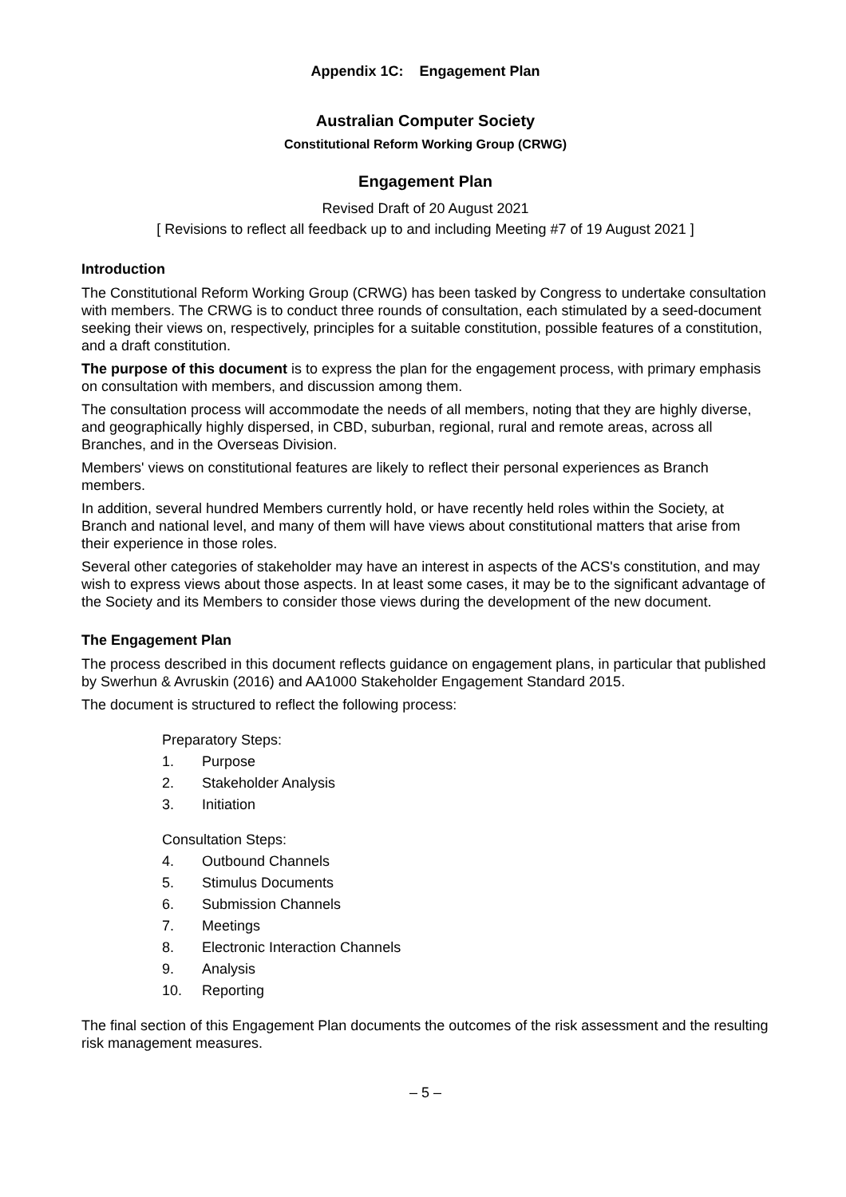Appendix 1C: Engagement Plan
Australian Computer Society
Constitutional Reform Working Group (CRWG)
Engagement Plan
Revised Draft of 20 August 2021
[ Revisions to reflect all feedback up to and including Meeting #7 of 19 August 2021 ]
Introduction
The Constitutional Reform Working Group (CRWG) has been tasked by Congress to undertake consultation with members. The CRWG is to conduct three rounds of consultation, each stimulated by a seed-document seeking their views on, respectively, principles for a suitable constitution, possible features of a constitution, and a draft constitution.
The purpose of this document is to express the plan for the engagement process, with primary emphasis on consultation with members, and discussion among them.
The consultation process will accommodate the needs of all members, noting that they are highly diverse, and geographically highly dispersed, in CBD, suburban, regional, rural and remote areas, across all Branches, and in the Overseas Division.
Members' views on constitutional features are likely to reflect their personal experiences as Branch members.
In addition, several hundred Members currently hold, or have recently held roles within the Society, at Branch and national level, and many of them will have views about constitutional matters that arise from their experience in those roles.
Several other categories of stakeholder may have an interest in aspects of the ACS's constitution, and may wish to express views about those aspects. In at least some cases, it may be to the significant advantage of the Society and its Members to consider those views during the development of the new document.
The Engagement Plan
The process described in this document reflects guidance on engagement plans, in particular that published by Swerhun & Avruskin (2016) and AA1000 Stakeholder Engagement Standard 2015.
The document is structured to reflect the following process:
Preparatory Steps:
1. Purpose
2. Stakeholder Analysis
3. Initiation
Consultation Steps:
4. Outbound Channels
5. Stimulus Documents
6. Submission Channels
7. Meetings
8. Electronic Interaction Channels
9. Analysis
10. Reporting
The final section of this Engagement Plan documents the outcomes of the risk assessment and the resulting risk management measures.
– 5 –